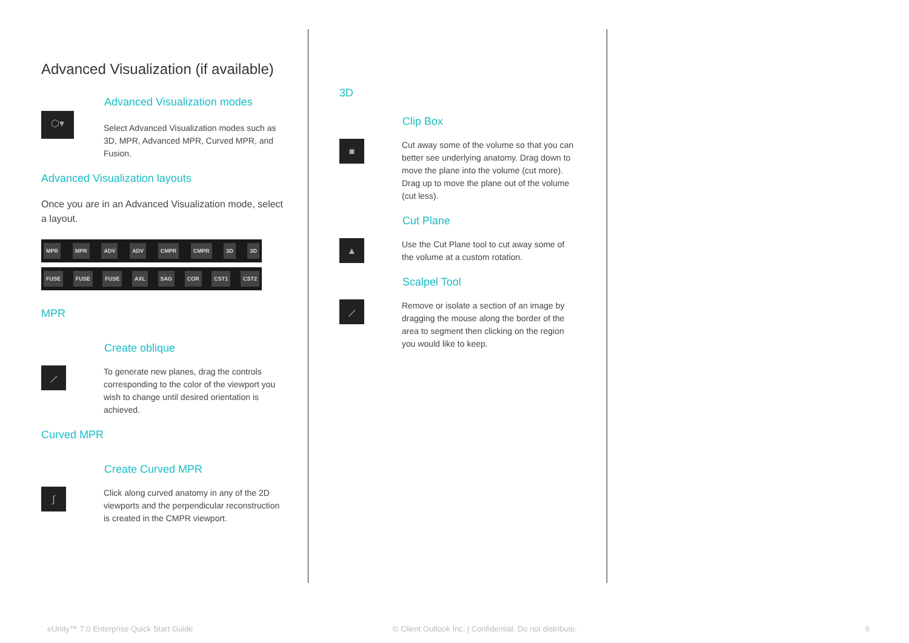Advanced Visualization (if available)
Advanced Visualization modes
⬡▾
Select Advanced Visualization modes such as 3D, MPR, Advanced MPR, Curved MPR, and Fusion.
Advanced Visualization layouts
Once you are in an Advanced Visualization mode, select a layout.
MPR MPR ADV ADV CMPR CMPR 3D 3D
FUSE FUSE FUSE AXL SAG COR CST1 CST2
MPR
Create oblique
⟋
To generate new planes, drag the controls corresponding to the color of the viewport you wish to change until desired orientation is achieved.
Curved MPR
Create Curved MPR
∫
Click along curved anatomy in any of the 2D viewports and the perpendicular reconstruction is created in the CMPR viewport.
3D
Clip Box
■
Cut away some of the volume so that you can better see underlying anatomy. Drag down to move the plane into the volume (cut more). Drag up to move the plane out of the volume (cut less).
Cut Plane
▲
Use the Cut Plane tool to cut away some of the volume at a custom rotation.
Scalpel Tool
⟋
Remove or isolate a section of an image by dragging the mouse along the border of the area to segment then clicking on the region you would like to keep.
eUnity™ 7.0 Enterprise Quick Start Guide
© Client Outlook Inc. | Confidential. Do not distribute.
6